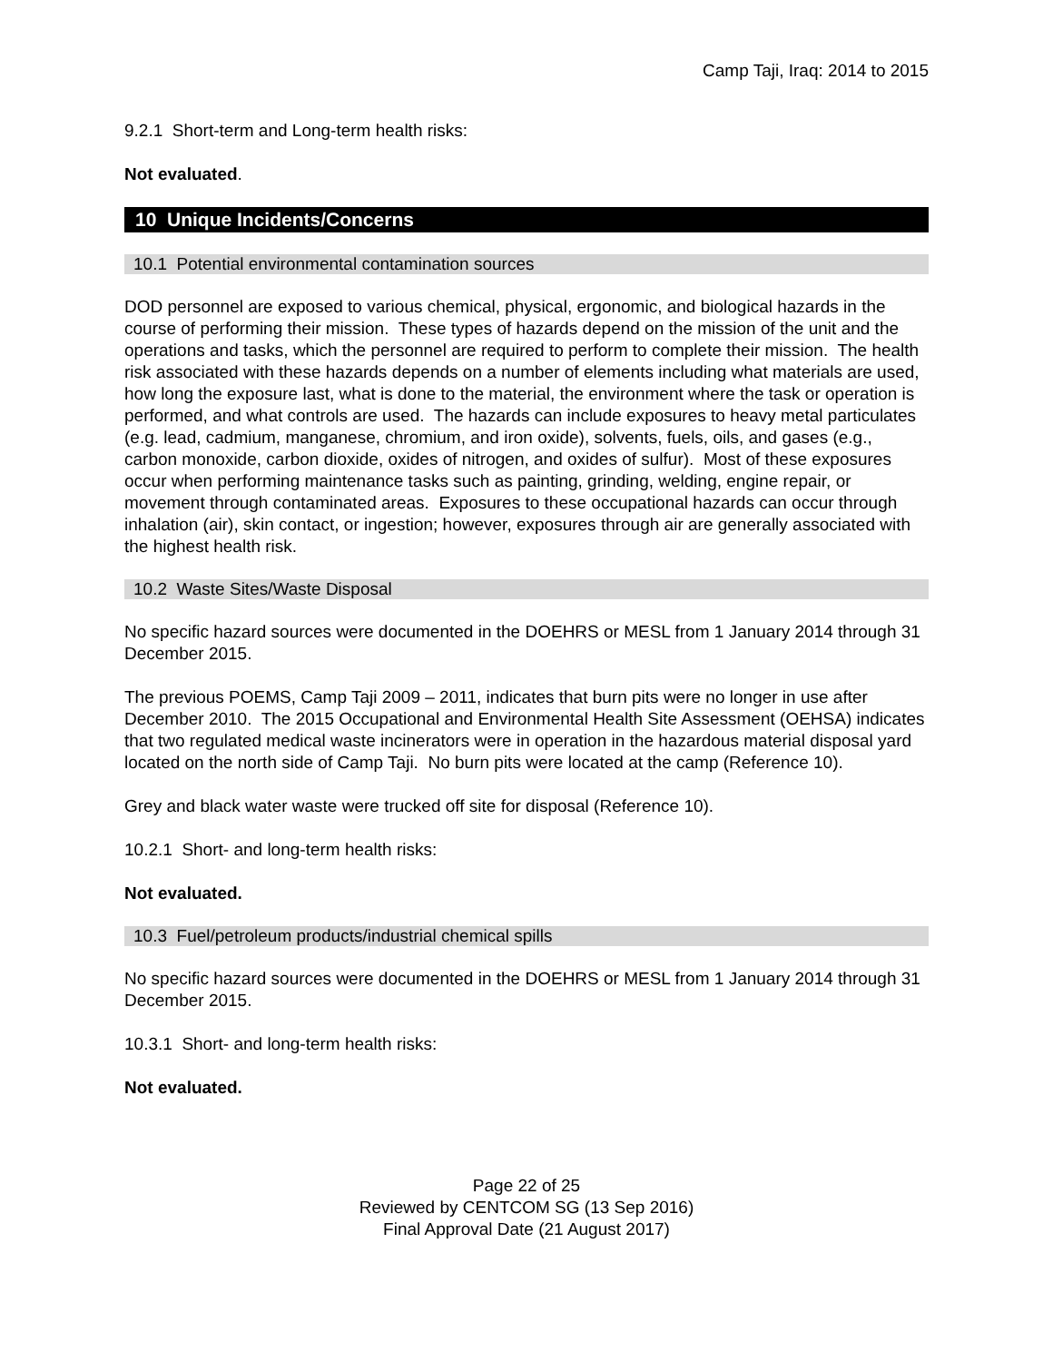Camp Taji, Iraq: 2014 to 2015
9.2.1 Short-term and Long-term health risks:
Not evaluated.
10 Unique Incidents/Concerns
10.1 Potential environmental contamination sources
DOD personnel are exposed to various chemical, physical, ergonomic, and biological hazards in the course of performing their mission. These types of hazards depend on the mission of the unit and the operations and tasks, which the personnel are required to perform to complete their mission. The health risk associated with these hazards depends on a number of elements including what materials are used, how long the exposure last, what is done to the material, the environment where the task or operation is performed, and what controls are used. The hazards can include exposures to heavy metal particulates (e.g. lead, cadmium, manganese, chromium, and iron oxide), solvents, fuels, oils, and gases (e.g., carbon monoxide, carbon dioxide, oxides of nitrogen, and oxides of sulfur). Most of these exposures occur when performing maintenance tasks such as painting, grinding, welding, engine repair, or movement through contaminated areas. Exposures to these occupational hazards can occur through inhalation (air), skin contact, or ingestion; however, exposures through air are generally associated with the highest health risk.
10.2 Waste Sites/Waste Disposal
No specific hazard sources were documented in the DOEHRS or MESL from 1 January 2014 through 31 December 2015.
The previous POEMS, Camp Taji 2009 – 2011, indicates that burn pits were no longer in use after December 2010. The 2015 Occupational and Environmental Health Site Assessment (OEHSA) indicates that two regulated medical waste incinerators were in operation in the hazardous material disposal yard located on the north side of Camp Taji. No burn pits were located at the camp (Reference 10).
Grey and black water waste were trucked off site for disposal (Reference 10).
10.2.1 Short- and long-term health risks:
Not evaluated.
10.3 Fuel/petroleum products/industrial chemical spills
No specific hazard sources were documented in the DOEHRS or MESL from 1 January 2014 through 31 December 2015.
10.3.1 Short- and long-term health risks:
Not evaluated.
Page 22 of 25
Reviewed by CENTCOM SG (13 Sep 2016)
Final Approval Date (21 August 2017)